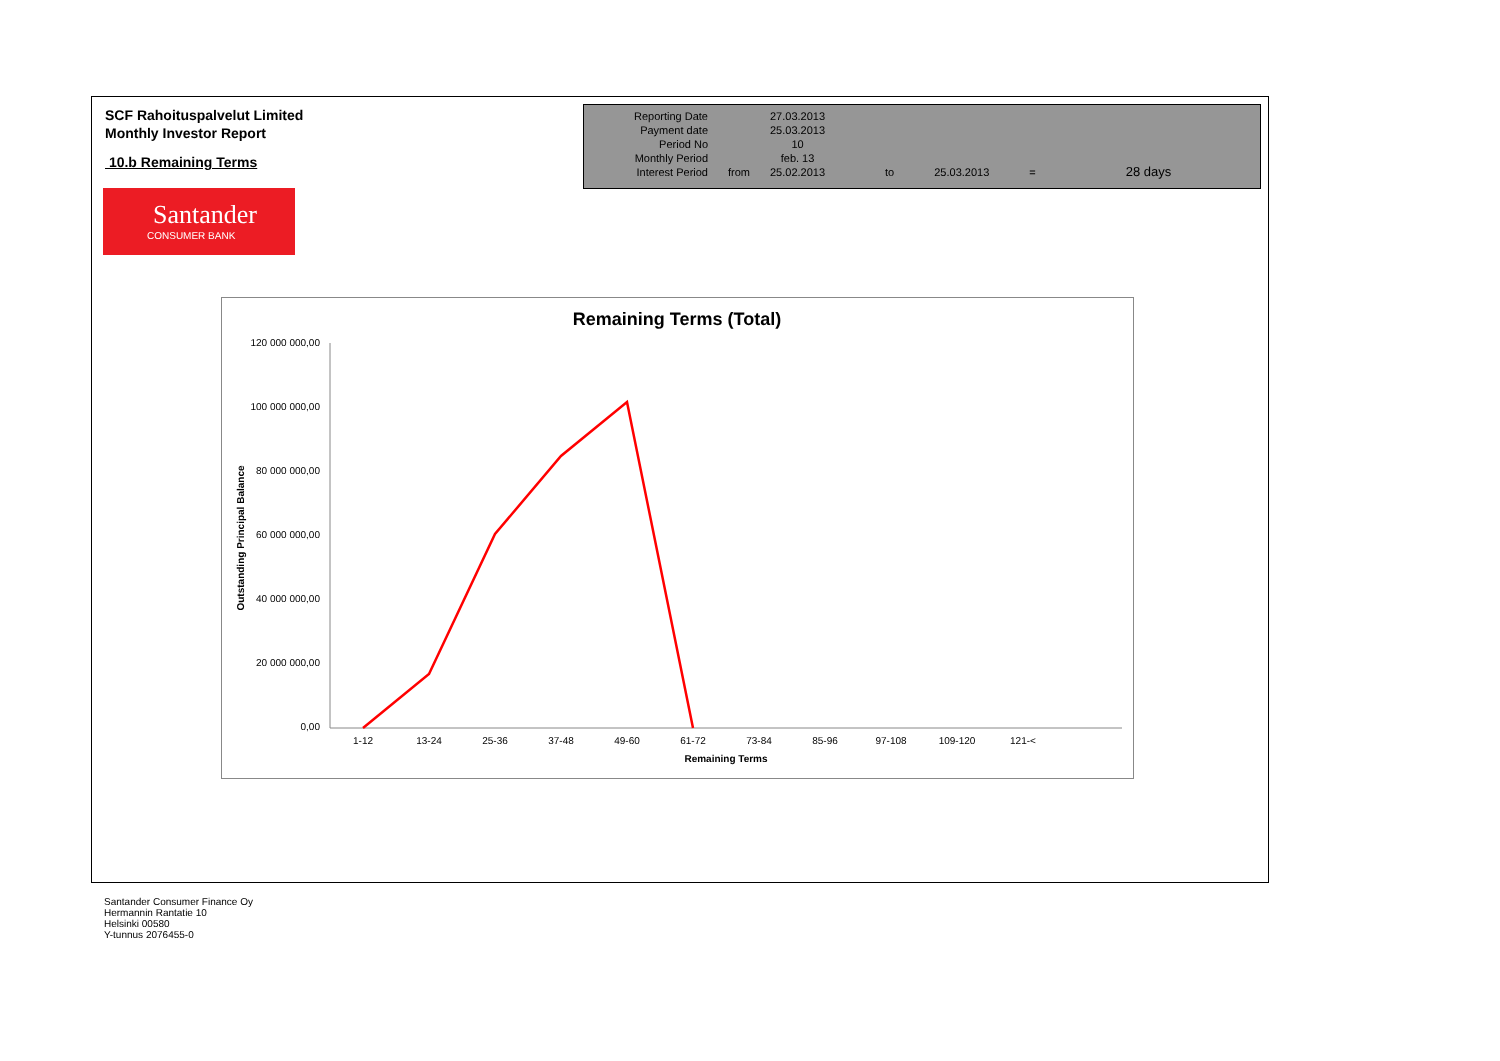SCF Rahoituspalvelut Limited
Monthly Investor Report
10.b Remaining Terms
Santander
CONSUMER BANK
| Reporting Date | | 27.03.2013 | | | | |
| Payment date Period No | | 25.03.2013 10 | | | | |
| Monthly Period | | feb. 13 | | | | |
| Interest Period | from | 25.02.2013 | to | 25.03.2013 | = | 28 days |
Remaining Terms (Total)
120 000 000,00
100 000 000,00
80 000 000,00
60 000 000,00
40 000 000,00
20 000 000,00
0,00
1-12
13-24
25-36
37-48
49-60
61-72
73-84
85-96
97-108
109-120
121-<
Remaining Terms
Outstanding Principal Balance
Santander Consumer Finance Oy
Hermannin Rantatie 10
Helsinki 00580
Y-tunnus 2076455-0